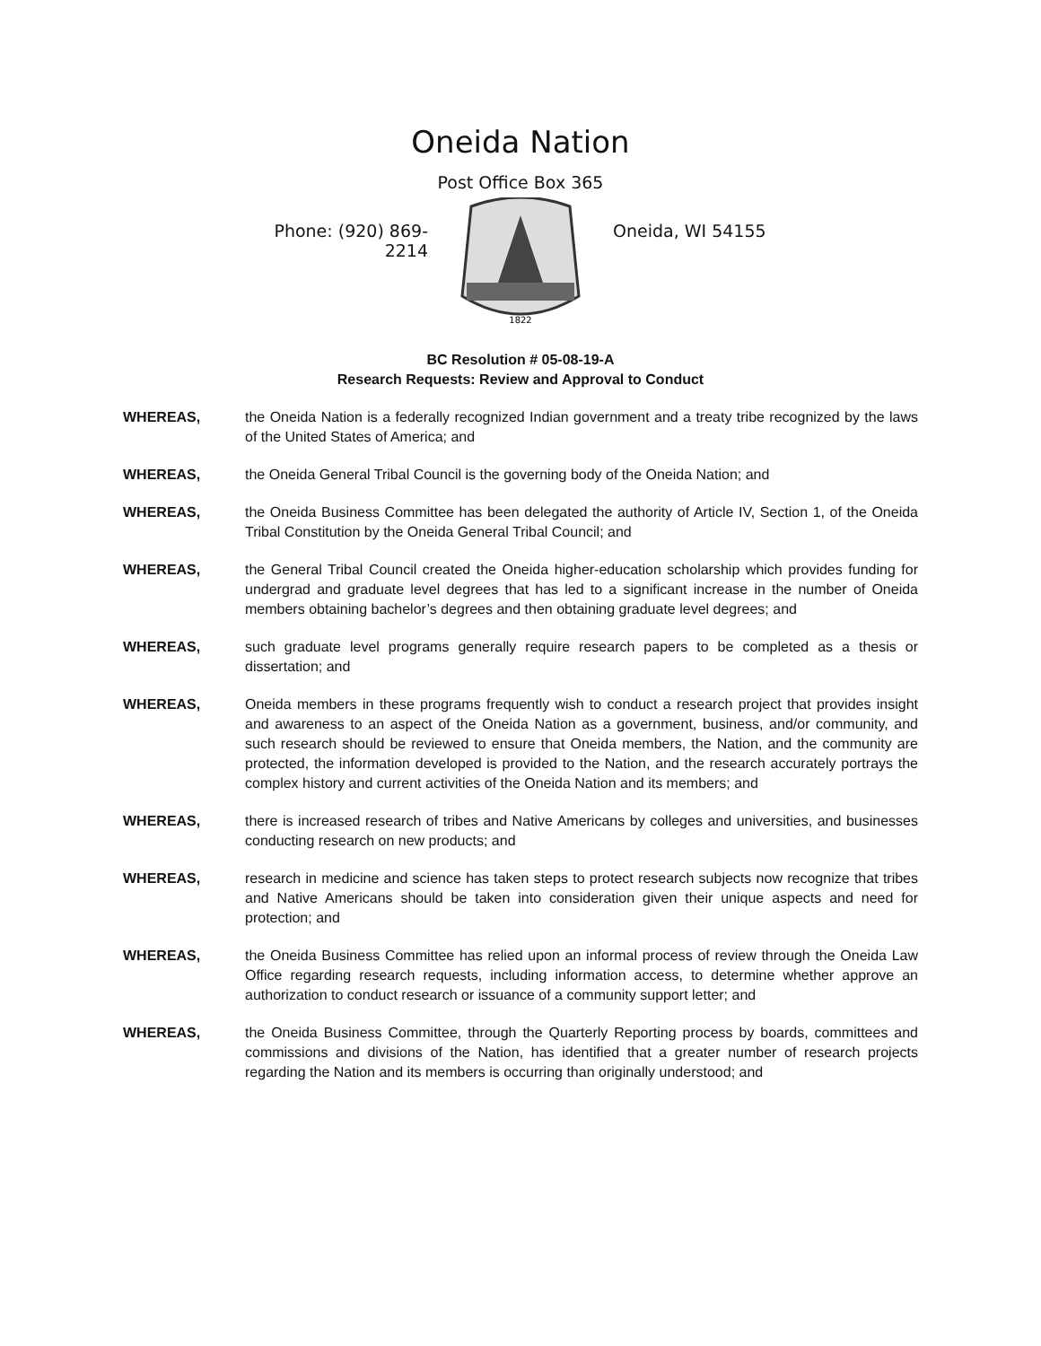Oneida Nation
Post Office Box 365
Phone: (920) 869-2214
1822
Oneida, WI 54155
BC Resolution # 05-08-19-A
Research Requests: Review and Approval to Conduct
WHEREAS, the Oneida Nation is a federally recognized Indian government and a treaty tribe recognized by the laws of the United States of America; and
WHEREAS, the Oneida General Tribal Council is the governing body of the Oneida Nation; and
WHEREAS, the Oneida Business Committee has been delegated the authority of Article IV, Section 1, of the Oneida Tribal Constitution by the Oneida General Tribal Council; and
WHEREAS, the General Tribal Council created the Oneida higher-education scholarship which provides funding for undergrad and graduate level degrees that has led to a significant increase in the number of Oneida members obtaining bachelor’s degrees and then obtaining graduate level degrees; and
WHEREAS, such graduate level programs generally require research papers to be completed as a thesis or dissertation; and
WHEREAS, Oneida members in these programs frequently wish to conduct a research project that provides insight and awareness to an aspect of the Oneida Nation as a government, business, and/or community, and such research should be reviewed to ensure that Oneida members, the Nation, and the community are protected, the information developed is provided to the Nation, and the research accurately portrays the complex history and current activities of the Oneida Nation and its members; and
WHEREAS, there is increased research of tribes and Native Americans by colleges and universities, and businesses conducting research on new products; and
WHEREAS, research in medicine and science has taken steps to protect research subjects now recognize that tribes and Native Americans should be taken into consideration given their unique aspects and need for protection; and
WHEREAS, the Oneida Business Committee has relied upon an informal process of review through the Oneida Law Office regarding research requests, including information access, to determine whether approve an authorization to conduct research or issuance of a community support letter; and
WHEREAS, the Oneida Business Committee, through the Quarterly Reporting process by boards, committees and commissions and divisions of the Nation, has identified that a greater number of research projects regarding the Nation and its members is occurring than originally understood; and